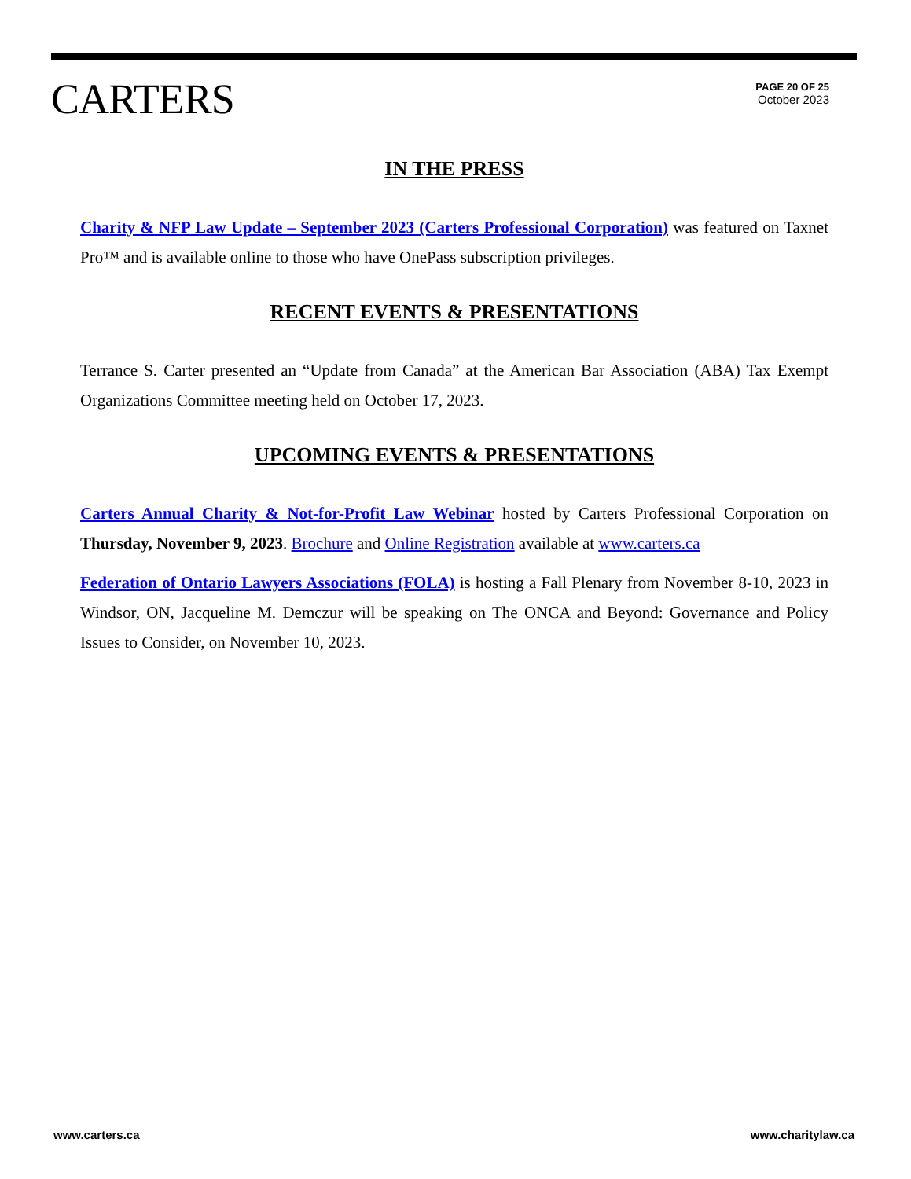CARTERS
PAGE 20 OF 25
October 2023
IN THE PRESS
Charity & NFP Law Update – September 2023 (Carters Professional Corporation) was featured on Taxnet Pro™ and is available online to those who have OnePass subscription privileges.
RECENT EVENTS & PRESENTATIONS
Terrance S. Carter presented an “Update from Canada” at the American Bar Association (ABA) Tax Exempt Organizations Committee meeting held on October 17, 2023.
UPCOMING EVENTS & PRESENTATIONS
Carters Annual Charity & Not-for-Profit Law Webinar hosted by Carters Professional Corporation on Thursday, November 9, 2023. Brochure and Online Registration available at www.carters.ca
Federation of Ontario Lawyers Associations (FOLA) is hosting a Fall Plenary from November 8-10, 2023 in Windsor, ON, Jacqueline M. Demczur will be speaking on The ONCA and Beyond: Governance and Policy Issues to Consider, on November 10, 2023.
www.carters.ca www.charitylaw.ca